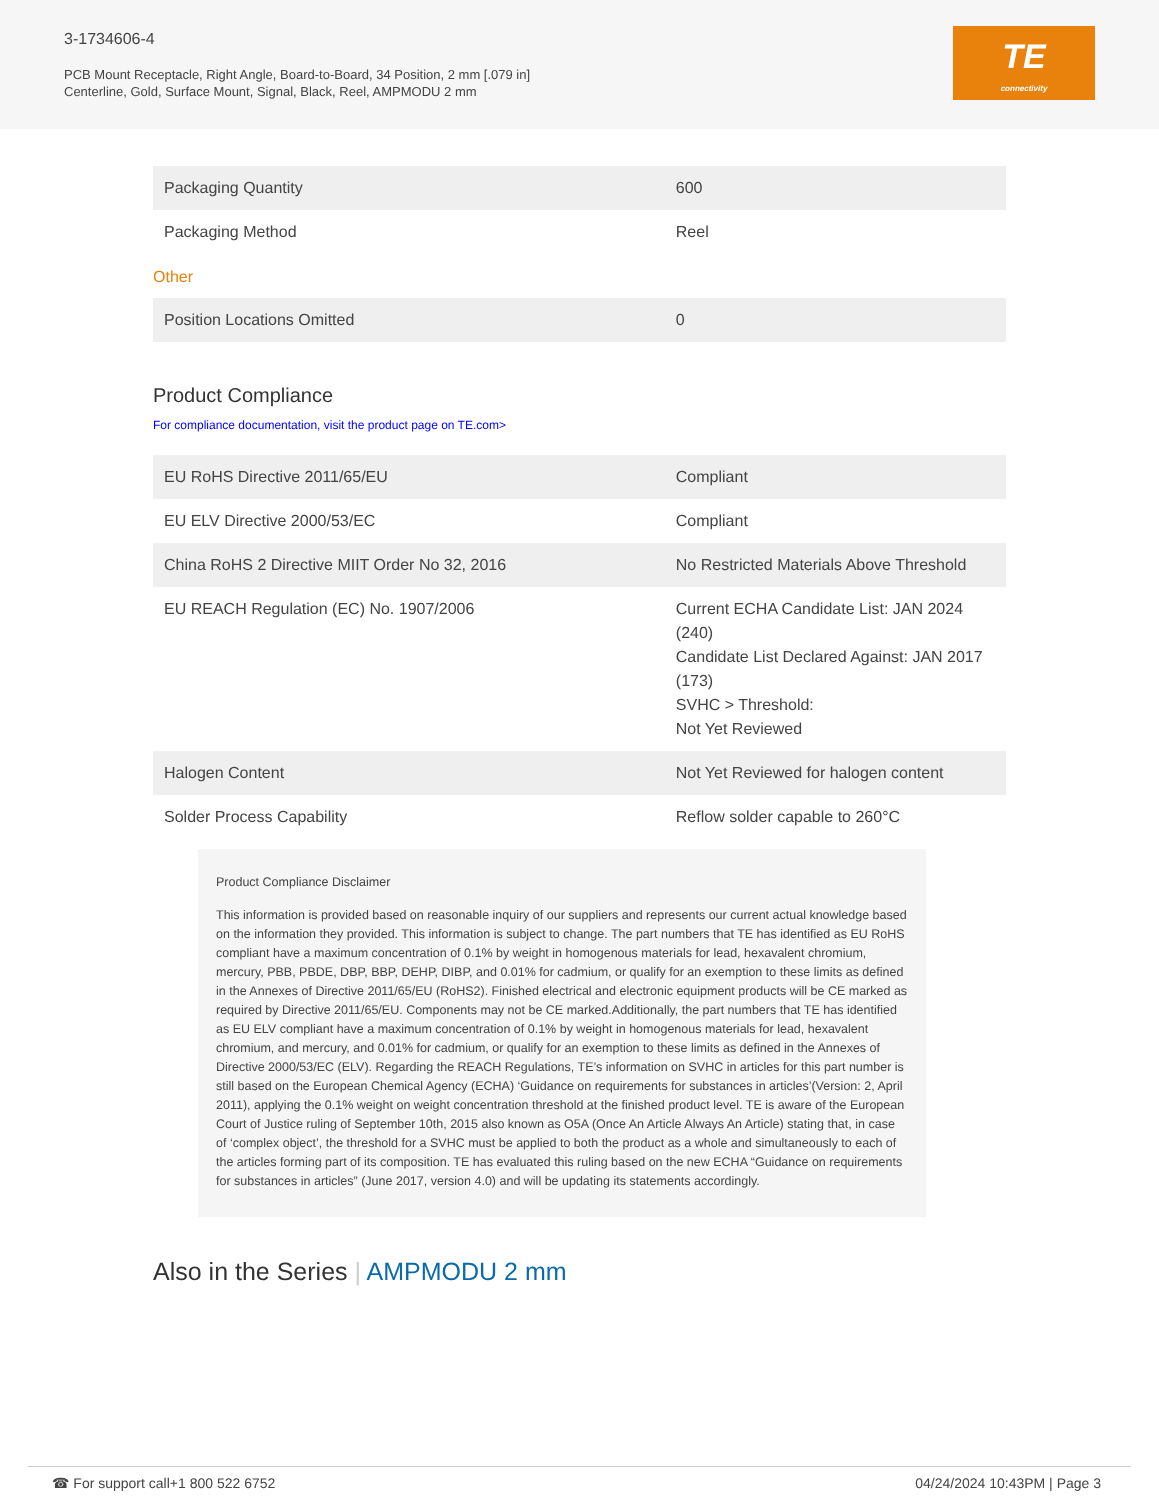3-1734606-4
PCB Mount Receptacle, Right Angle, Board-to-Board, 34 Position, 2 mm [.079 in]
Centerline, Gold, Surface Mount, Signal, Black, Reel, AMPMODU 2 mm
TE
connectivity
| Packaging Quantity | 600 |
| Packaging Method | Reel |
Other
| Position Locations Omitted | 0 |
Product Compliance
For compliance documentation, visit the product page on TE.com>
| EU RoHS Directive 2011/65/EU | Compliant |
| EU ELV Directive 2000/53/EC | Compliant |
| China RoHS 2 Directive MIIT Order No 32, 2016 | No Restricted Materials Above Threshold |
| EU REACH Regulation (EC) No. 1907/2006 | Current ECHA Candidate List: JAN 2024 (240) Candidate List Declared Against: JAN 2017 (173) SVHC > Threshold: Not Yet Reviewed |
| Halogen Content | Not Yet Reviewed for halogen content |
| Solder Process Capability | Reflow solder capable to 260°C |
Product Compliance Disclaimer
This information is provided based on reasonable inquiry of our suppliers and represents our current actual knowledge based on the information they provided. This information is subject to change. The part numbers that TE has identified as EU RoHS compliant have a maximum concentration of 0.1% by weight in homogenous materials for lead, hexavalent chromium, mercury, PBB, PBDE, DBP, BBP, DEHP, DIBP, and 0.01% for cadmium, or qualify for an exemption to these limits as defined in the Annexes of Directive 2011/65/EU (RoHS2). Finished electrical and electronic equipment products will be CE marked as required by Directive 2011/65/EU. Components may not be CE marked.Additionally, the part numbers that TE has identified as EU ELV compliant have a maximum concentration of 0.1% by weight in homogenous materials for lead, hexavalent chromium, and mercury, and 0.01% for cadmium, or qualify for an exemption to these limits as defined in the Annexes of Directive 2000/53/EC (ELV). Regarding the REACH Regulations, TE’s information on SVHC in articles for this part number is still based on the European Chemical Agency (ECHA) ‘Guidance on requirements for substances in articles’(Version: 2, April 2011), applying the 0.1% weight on weight concentration threshold at the finished product level. TE is aware of the European Court of Justice ruling of September 10th, 2015 also known as O5A (Once An Article Always An Article) stating that, in case of ‘complex object’, the threshold for a SVHC must be applied to both the product as a whole and simultaneously to each of the articles forming part of its composition. TE has evaluated this ruling based on the new ECHA “Guidance on requirements for substances in articles” (June 2017, version 4.0) and will be updating its statements accordingly.
Also in the Series | AMPMODU 2 mm
☎ For support call+1 800 522 6752
04/24/2024 10:43PM | Page 3